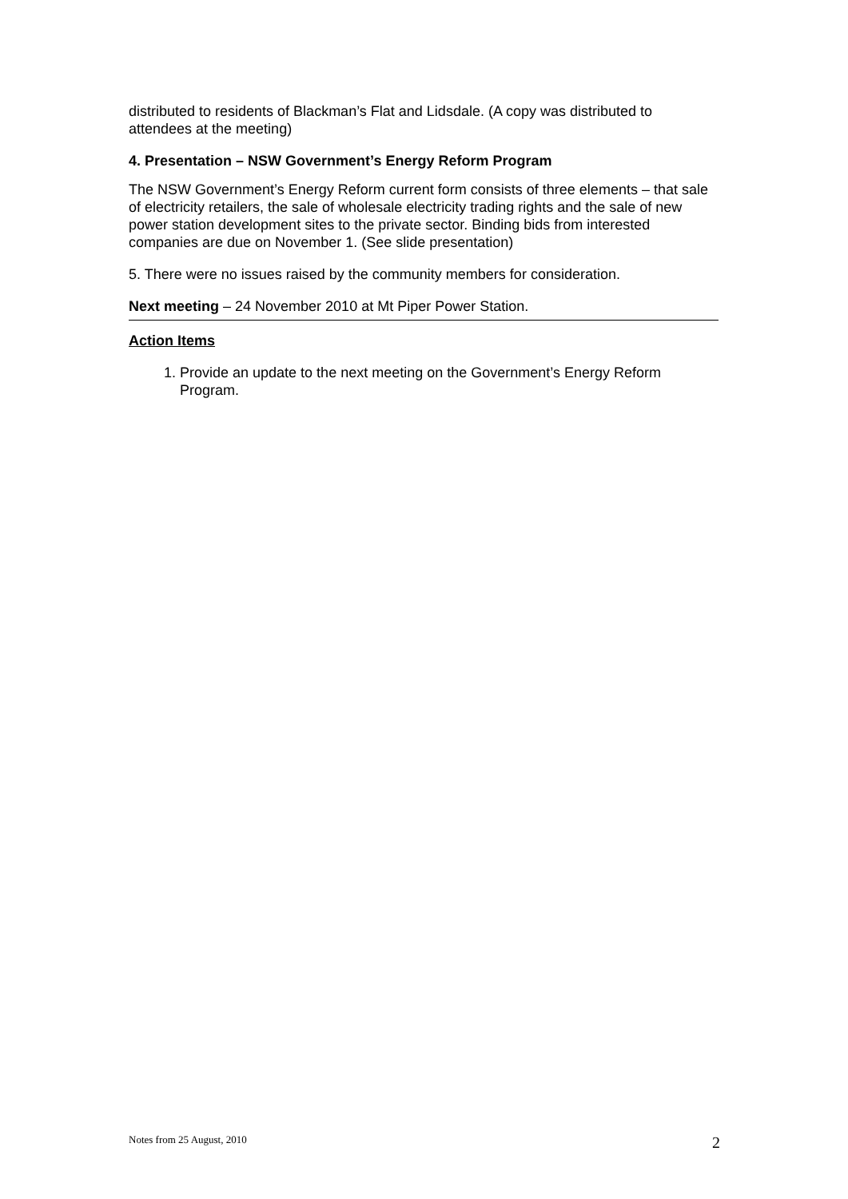distributed to residents of Blackman’s Flat and Lidsdale. (A copy was distributed to attendees at the meeting)
4. Presentation – NSW Government’s Energy Reform Program
The NSW Government’s Energy Reform current form consists of three elements – that sale of electricity retailers, the sale of wholesale electricity trading rights and the sale of new power station development sites to the private sector. Binding bids from interested companies are due on November 1. (See slide presentation)
5. There were no issues raised by the community members for consideration.
Next meeting – 24 November 2010 at Mt Piper Power Station.
Action Items
1. Provide an update to the next meeting on the Government’s Energy Reform Program.
Notes from 25 August, 2010 2